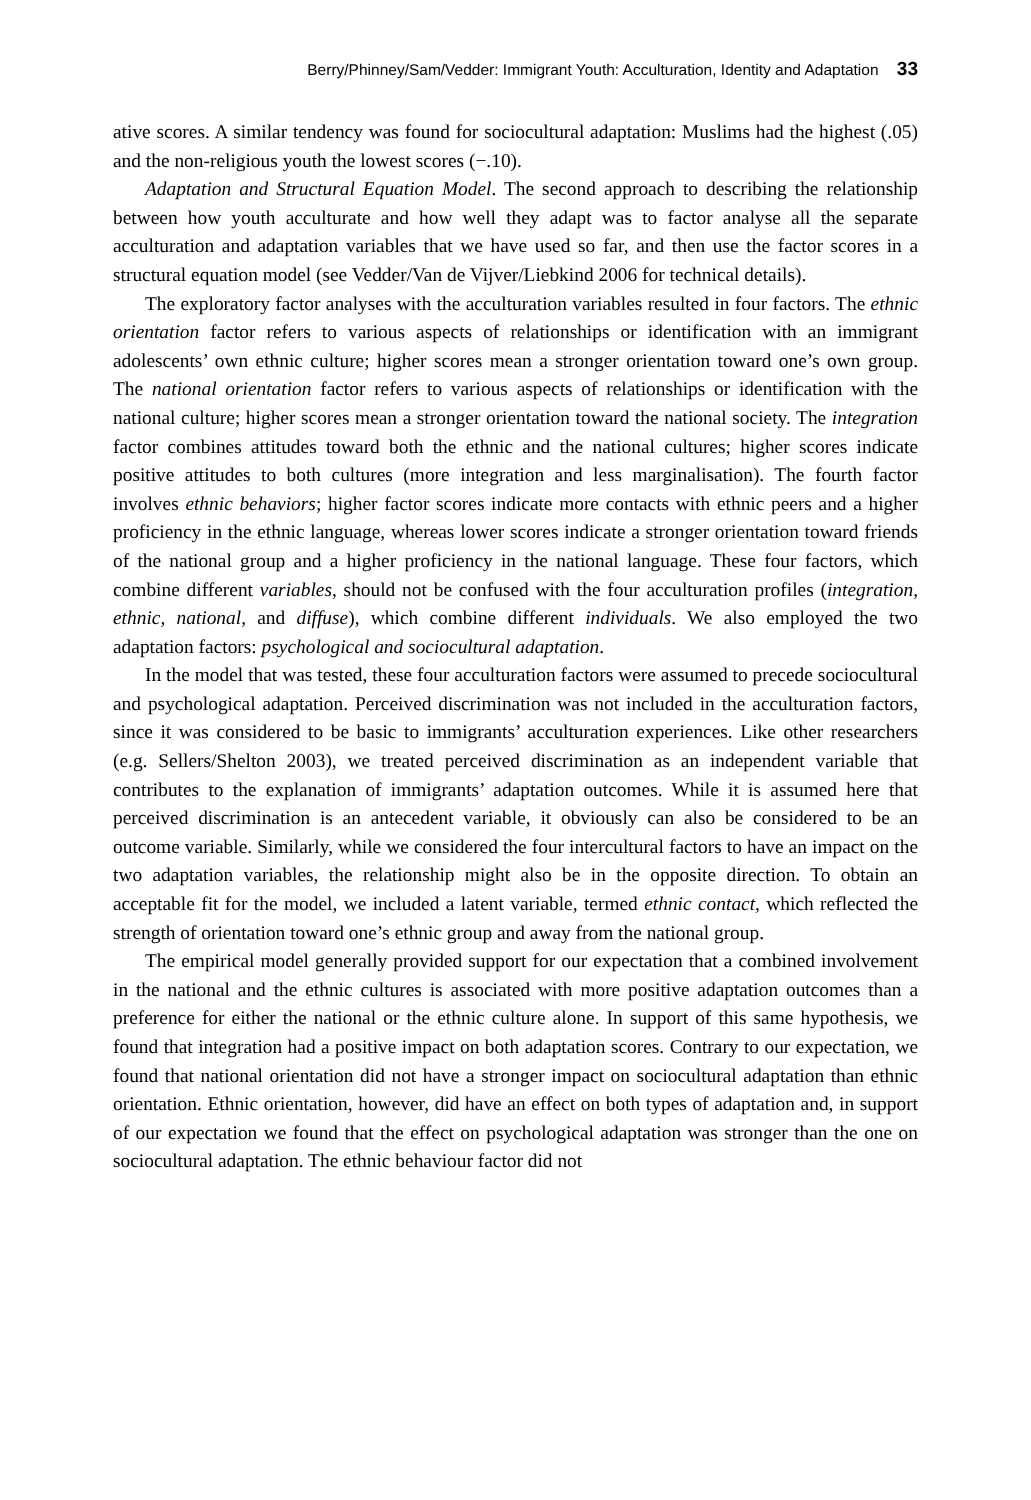Berry/Phinney/Sam/Vedder: Immigrant Youth: Acculturation, Identity and Adaptation 33
ative scores. A similar tendency was found for sociocultural adaptation: Muslims had the highest (.05) and the non-religious youth the lowest scores (−.10).
Adaptation and Structural Equation Model. The second approach to describing the relationship between how youth acculturate and how well they adapt was to factor analyse all the separate acculturation and adaptation variables that we have used so far, and then use the factor scores in a structural equation model (see Vedder/Van de Vijver/Liebkind 2006 for technical details).
The exploratory factor analyses with the acculturation variables resulted in four factors. The ethnic orientation factor refers to various aspects of relationships or identification with an immigrant adolescents’ own ethnic culture; higher scores mean a stronger orientation toward one’s own group. The national orientation factor refers to various aspects of relationships or identification with the national culture; higher scores mean a stronger orientation toward the national society. The integration factor combines attitudes toward both the ethnic and the national cultures; higher scores indicate positive attitudes to both cultures (more integration and less marginalisation). The fourth factor involves ethnic behaviors; higher factor scores indicate more contacts with ethnic peers and a higher proficiency in the ethnic language, whereas lower scores indicate a stronger orientation toward friends of the national group and a higher proficiency in the national language. These four factors, which combine different variables, should not be confused with the four acculturation profiles (integration, ethnic, national, and diffuse), which combine different individuals. We also employed the two adaptation factors: psychological and sociocultural adaptation.
In the model that was tested, these four acculturation factors were assumed to precede sociocultural and psychological adaptation. Perceived discrimination was not included in the acculturation factors, since it was considered to be basic to immigrants’ acculturation experiences. Like other researchers (e.g. Sellers/Shelton 2003), we treated perceived discrimination as an independent variable that contributes to the explanation of immigrants’ adaptation outcomes. While it is assumed here that perceived discrimination is an antecedent variable, it obviously can also be considered to be an outcome variable. Similarly, while we considered the four intercultural factors to have an impact on the two adaptation variables, the relationship might also be in the opposite direction. To obtain an acceptable fit for the model, we included a latent variable, termed ethnic contact, which reflected the strength of orientation toward one’s ethnic group and away from the national group.
The empirical model generally provided support for our expectation that a combined involvement in the national and the ethnic cultures is associated with more positive adaptation outcomes than a preference for either the national or the ethnic culture alone. In support of this same hypothesis, we found that integration had a positive impact on both adaptation scores. Contrary to our expectation, we found that national orientation did not have a stronger impact on sociocultural adaptation than ethnic orientation. Ethnic orientation, however, did have an effect on both types of adaptation and, in support of our expectation we found that the effect on psychological adaptation was stronger than the one on sociocultural adaptation. The ethnic behaviour factor did not